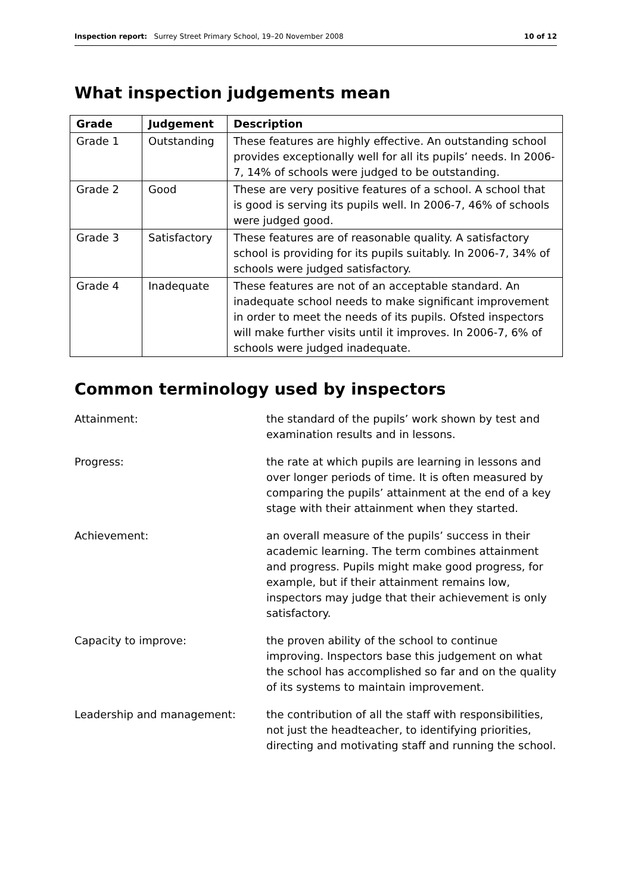Inspection report: Surrey Street Primary School, 19–20 November 2008 10 of 12
What inspection judgements mean
| Grade | Judgement | Description |
| --- | --- | --- |
| Grade 1 | Outstanding | These features are highly effective. An outstanding school provides exceptionally well for all its pupils’ needs. In 2006-7, 14% of schools were judged to be outstanding. |
| Grade 2 | Good | These are very positive features of a school. A school that is good is serving its pupils well. In 2006-7, 46% of schools were judged good. |
| Grade 3 | Satisfactory | These features are of reasonable quality. A satisfactory school is providing for its pupils suitably. In 2006-7, 34% of schools were judged satisfactory. |
| Grade 4 | Inadequate | These features are not of an acceptable standard. An inadequate school needs to make significant improvement in order to meet the needs of its pupils. Ofsted inspectors will make further visits until it improves. In 2006-7, 6% of schools were judged inadequate. |
Common terminology used by inspectors
Attainment: the standard of the pupils’ work shown by test and examination results and in lessons.
Progress: the rate at which pupils are learning in lessons and over longer periods of time. It is often measured by comparing the pupils’ attainment at the end of a key stage with their attainment when they started.
Achievement: an overall measure of the pupils’ success in their academic learning. The term combines attainment and progress. Pupils might make good progress, for example, but if their attainment remains low, inspectors may judge that their achievement is only satisfactory.
Capacity to improve: the proven ability of the school to continue improving. Inspectors base this judgement on what the school has accomplished so far and on the quality of its systems to maintain improvement.
Leadership and management: the contribution of all the staff with responsibilities, not just the headteacher, to identifying priorities, directing and motivating staff and running the school.